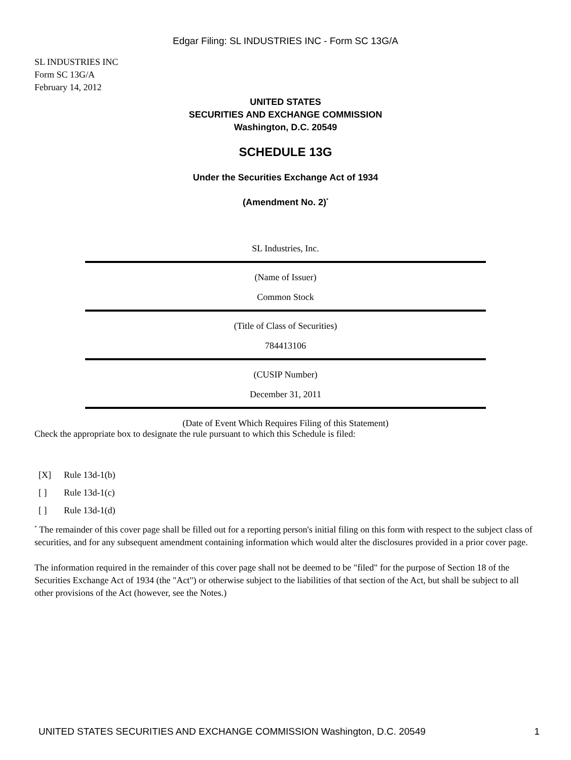Edgar Filing: SL INDUSTRIES INC - Form SC 13G/A
SL INDUSTRIES INC
Form SC 13G/A
February 14, 2012
UNITED STATES
SECURITIES AND EXCHANGE COMMISSION
Washington, D.C. 20549
SCHEDULE 13G
Under the Securities Exchange Act of 1934
(Amendment No. 2)<sup>*</sup>
SL Industries, Inc.
(Name of Issuer)
Common Stock
(Title of Class of Securities)
784413106
(CUSIP Number)
December 31, 2011
(Date of Event Which Requires Filing of this Statement)
Check the appropriate box to designate the rule pursuant to which this Schedule is filed:
[X] Rule 13d-1(b)
[ ] Rule 13d-1(c)
[ ] Rule 13d-1(d)
<sup>*</sup> The remainder of this cover page shall be filled out for a reporting person's initial filing on this form with respect to the subject class of securities, and for any subsequent amendment containing information which would alter the disclosures provided in a prior cover page.
The information required in the remainder of this cover page shall not be deemed to be "filed" for the purpose of Section 18 of the Securities Exchange Act of 1934 (the "Act") or otherwise subject to the liabilities of that section of the Act, but shall be subject to all other provisions of the Act (however, see the Notes.)
UNITED STATES SECURITIES AND EXCHANGE COMMISSION Washington, D.C. 20549 1